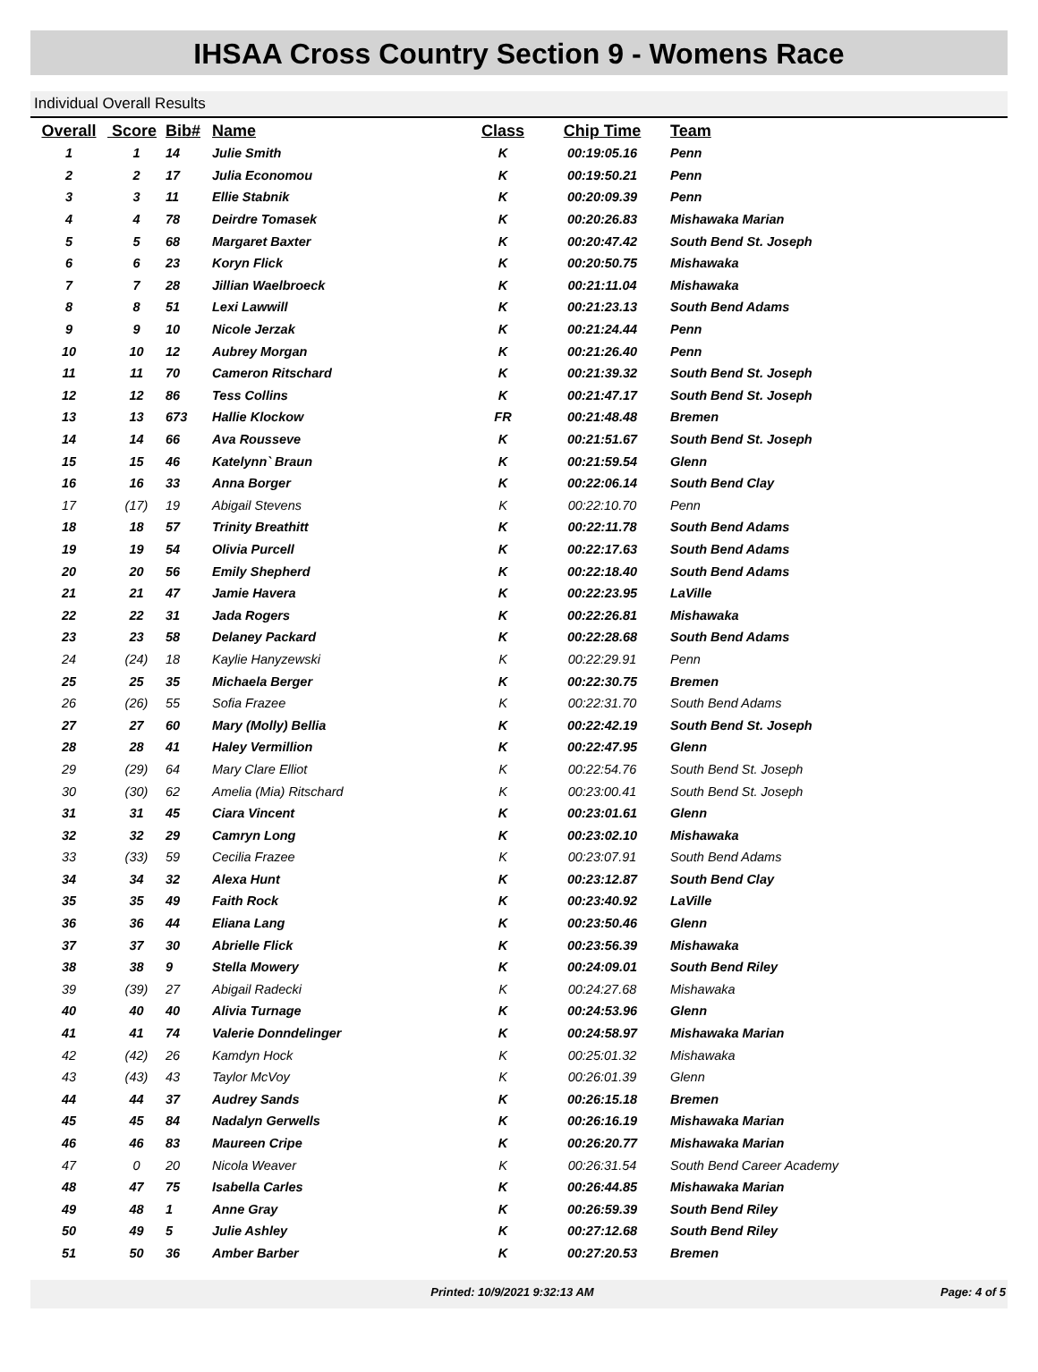IHSAA Cross Country Section 9 - Womens Race
Individual Overall Results
| Overall | Score | Bib# | Name | Class | Chip Time | Team |
| --- | --- | --- | --- | --- | --- | --- |
| 1 | 1 | 14 | Julie Smith | K | 00:19:05.16 | Penn |
| 2 | 2 | 17 | Julia Economou | K | 00:19:50.21 | Penn |
| 3 | 3 | 11 | Ellie Stabnik | K | 00:20:09.39 | Penn |
| 4 | 4 | 78 | Deirdre Tomasek | K | 00:20:26.83 | Mishawaka Marian |
| 5 | 5 | 68 | Margaret Baxter | K | 00:20:47.42 | South Bend St. Joseph |
| 6 | 6 | 23 | Koryn Flick | K | 00:20:50.75 | Mishawaka |
| 7 | 7 | 28 | Jillian Waelbroeck | K | 00:21:11.04 | Mishawaka |
| 8 | 8 | 51 | Lexi Lawwill | K | 00:21:23.13 | South Bend Adams |
| 9 | 9 | 10 | Nicole Jerzak | K | 00:21:24.44 | Penn |
| 10 | 10 | 12 | Aubrey Morgan | K | 00:21:26.40 | Penn |
| 11 | 11 | 70 | Cameron Ritschard | K | 00:21:39.32 | South Bend St. Joseph |
| 12 | 12 | 86 | Tess Collins | K | 00:21:47.17 | South Bend St. Joseph |
| 13 | 13 | 673 | Hallie Klockow | FR | 00:21:48.48 | Bremen |
| 14 | 14 | 66 | Ava Rousseve | K | 00:21:51.67 | South Bend St. Joseph |
| 15 | 15 | 46 | Katelynn` Braun | K | 00:21:59.54 | Glenn |
| 16 | 16 | 33 | Anna Borger | K | 00:22:06.14 | South Bend Clay |
| 17 | (17) | 19 | Abigail Stevens | K | 00:22:10.70 | Penn |
| 18 | 18 | 57 | Trinity Breathitt | K | 00:22:11.78 | South Bend Adams |
| 19 | 19 | 54 | Olivia Purcell | K | 00:22:17.63 | South Bend Adams |
| 20 | 20 | 56 | Emily Shepherd | K | 00:22:18.40 | South Bend Adams |
| 21 | 21 | 47 | Jamie Havera | K | 00:22:23.95 | LaVille |
| 22 | 22 | 31 | Jada Rogers | K | 00:22:26.81 | Mishawaka |
| 23 | 23 | 58 | Delaney Packard | K | 00:22:28.68 | South Bend Adams |
| 24 | (24) | 18 | Kaylie Hanyzewski | K | 00:22:29.91 | Penn |
| 25 | 25 | 35 | Michaela Berger | K | 00:22:30.75 | Bremen |
| 26 | (26) | 55 | Sofia Frazee | K | 00:22:31.70 | South Bend Adams |
| 27 | 27 | 60 | Mary (Molly) Bellia | K | 00:22:42.19 | South Bend St. Joseph |
| 28 | 28 | 41 | Haley Vermillion | K | 00:22:47.95 | Glenn |
| 29 | (29) | 64 | Mary Clare Elliot | K | 00:22:54.76 | South Bend St. Joseph |
| 30 | (30) | 62 | Amelia (Mia) Ritschard | K | 00:23:00.41 | South Bend St. Joseph |
| 31 | 31 | 45 | Ciara Vincent | K | 00:23:01.61 | Glenn |
| 32 | 32 | 29 | Camryn Long | K | 00:23:02.10 | Mishawaka |
| 33 | (33) | 59 | Cecilia Frazee | K | 00:23:07.91 | South Bend Adams |
| 34 | 34 | 32 | Alexa Hunt | K | 00:23:12.87 | South Bend Clay |
| 35 | 35 | 49 | Faith Rock | K | 00:23:40.92 | LaVille |
| 36 | 36 | 44 | Eliana Lang | K | 00:23:50.46 | Glenn |
| 37 | 37 | 30 | Abrielle Flick | K | 00:23:56.39 | Mishawaka |
| 38 | 38 | 9 | Stella Mowery | K | 00:24:09.01 | South Bend Riley |
| 39 | (39) | 27 | Abigail Radecki | K | 00:24:27.68 | Mishawaka |
| 40 | 40 | 40 | Alivia Turnage | K | 00:24:53.96 | Glenn |
| 41 | 41 | 74 | Valerie Donndelinger | K | 00:24:58.97 | Mishawaka Marian |
| 42 | (42) | 26 | Kamdyn Hock | K | 00:25:01.32 | Mishawaka |
| 43 | (43) | 43 | Taylor McVoy | K | 00:26:01.39 | Glenn |
| 44 | 44 | 37 | Audrey Sands | K | 00:26:15.18 | Bremen |
| 45 | 45 | 84 | Nadalyn Gerwells | K | 00:26:16.19 | Mishawaka Marian |
| 46 | 46 | 83 | Maureen Cripe | K | 00:26:20.77 | Mishawaka Marian |
| 47 | 0 | 20 | Nicola Weaver | K | 00:26:31.54 | South Bend Career Academy |
| 48 | 47 | 75 | Isabella Carles | K | 00:26:44.85 | Mishawaka Marian |
| 49 | 48 | 1 | Anne Gray | K | 00:26:59.39 | South Bend Riley |
| 50 | 49 | 5 | Julie Ashley | K | 00:27:12.68 | South Bend Riley |
| 51 | 50 | 36 | Amber Barber | K | 00:27:20.53 | Bremen |
Printed: 10/9/2021 9:32:13 AM Page: 4 of 5